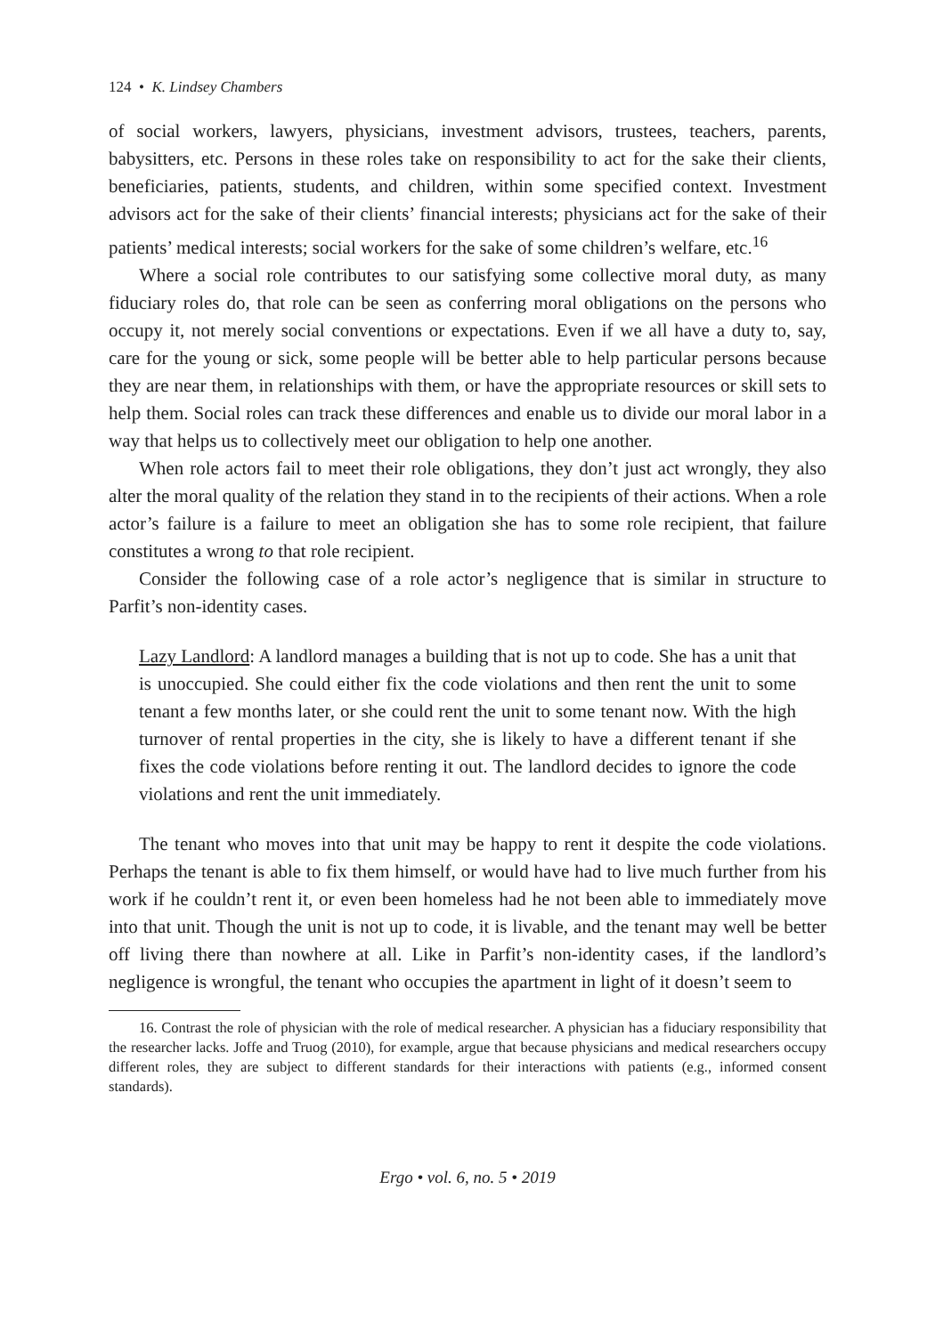124 • K. Lindsey Chambers
of social workers, lawyers, physicians, investment advisors, trustees, teachers, parents, babysitters, etc. Persons in these roles take on responsibility to act for the sake their clients, beneficiaries, patients, students, and children, within some specified context. Investment advisors act for the sake of their clients’ financial interests; physicians act for the sake of their patients’ medical interests; social workers for the sake of some children’s welfare, etc.<sup>16</sup>
Where a social role contributes to our satisfying some collective moral duty, as many fiduciary roles do, that role can be seen as conferring moral obligations on the persons who occupy it, not merely social conventions or expectations. Even if we all have a duty to, say, care for the young or sick, some people will be better able to help particular persons because they are near them, in relationships with them, or have the appropriate resources or skill sets to help them. Social roles can track these differences and enable us to divide our moral labor in a way that helps us to collectively meet our obligation to help one another.
When role actors fail to meet their role obligations, they don’t just act wrongly, they also alter the moral quality of the relation they stand in to the recipients of their actions. When a role actor’s failure is a failure to meet an obligation she has to some role recipient, that failure constitutes a wrong to that role recipient.
Consider the following case of a role actor’s negligence that is similar in structure to Parfit’s non-identity cases.
Lazy Landlord: A landlord manages a building that is not up to code. She has a unit that is unoccupied. She could either fix the code violations and then rent the unit to some tenant a few months later, or she could rent the unit to some tenant now. With the high turnover of rental properties in the city, she is likely to have a different tenant if she fixes the code violations before renting it out. The landlord decides to ignore the code violations and rent the unit immediately.
The tenant who moves into that unit may be happy to rent it despite the code violations. Perhaps the tenant is able to fix them himself, or would have had to live much further from his work if he couldn’t rent it, or even been homeless had he not been able to immediately move into that unit. Though the unit is not up to code, it is livable, and the tenant may well be better off living there than nowhere at all. Like in Parfit’s non-identity cases, if the landlord’s negligence is wrongful, the tenant who occupies the apartment in light of it doesn’t seem to
16. Contrast the role of physician with the role of medical researcher. A physician has a fiduciary responsibility that the researcher lacks. Joffe and Truog (2010), for example, argue that because physicians and medical researchers occupy different roles, they are subject to different standards for their interactions with patients (e.g., informed consent standards).
Ergo • vol. 6, no. 5 • 2019